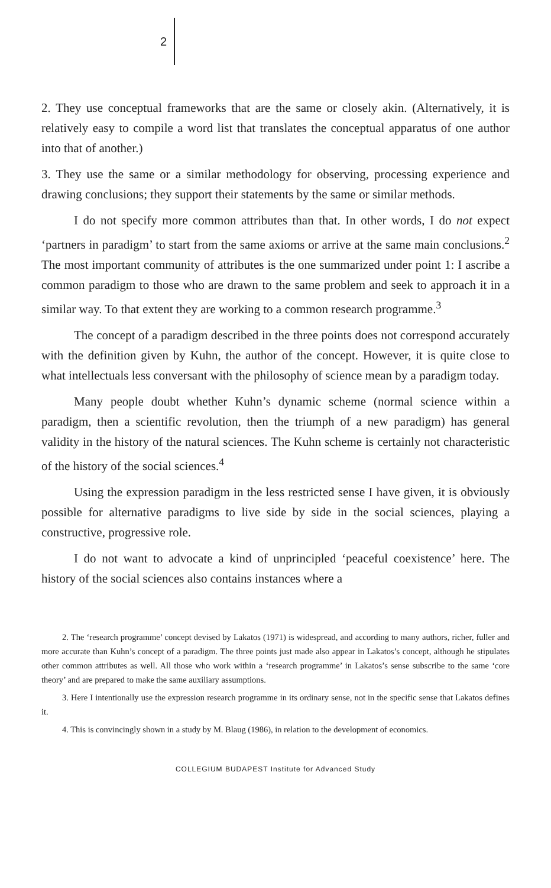2
2. They use conceptual frameworks that are the same or closely akin. (Alternatively, it is relatively easy to compile a word list that translates the conceptual apparatus of one author into that of another.)
3. They use the same or a similar methodology for observing, processing experience and drawing conclusions; they support their statements by the same or similar methods.
I do not specify more common attributes than that. In other words, I do not expect ‘partners in paradigm’ to start from the same axioms or arrive at the same main conclusions.<sup>2</sup> The most important community of attributes is the one summarized under point 1: I ascribe a common paradigm to those who are drawn to the same problem and seek to approach it in a similar way. To that extent they are working to a common research programme.<sup>3</sup>
The concept of a paradigm described in the three points does not correspond accurately with the definition given by Kuhn, the author of the concept. However, it is quite close to what intellectuals less conversant with the philosophy of science mean by a paradigm today.
Many people doubt whether Kuhn’s dynamic scheme (normal science within a paradigm, then a scientific revolution, then the triumph of a new paradigm) has general validity in the history of the natural sciences. The Kuhn scheme is certainly not characteristic of the history of the social sciences.<sup>4</sup>
Using the expression paradigm in the less restricted sense I have given, it is obviously possible for alternative paradigms to live side by side in the social sciences, playing a constructive, progressive role.
I do not want to advocate a kind of unprincipled ‘peaceful coexistence’ here. The history of the social sciences also contains instances where a
2. The ‘research programme’ concept devised by Lakatos (1971) is widespread, and according to many authors, richer, fuller and more accurate than Kuhn’s concept of a paradigm. The three points just made also appear in Lakatos’s concept, although he stipulates other common attributes as well. All those who work within a ‘research programme’ in Lakatos’s sense subscribe to the same ‘core theory’ and are prepared to make the same auxiliary assumptions.
3. Here I intentionally use the expression research programme in its ordinary sense, not in the specific sense that Lakatos defines it.
4. This is convincingly shown in a study by M. Blaug (1986), in relation to the development of economics.
COLLEGIUM BUDAPEST Institute for Advanced Study